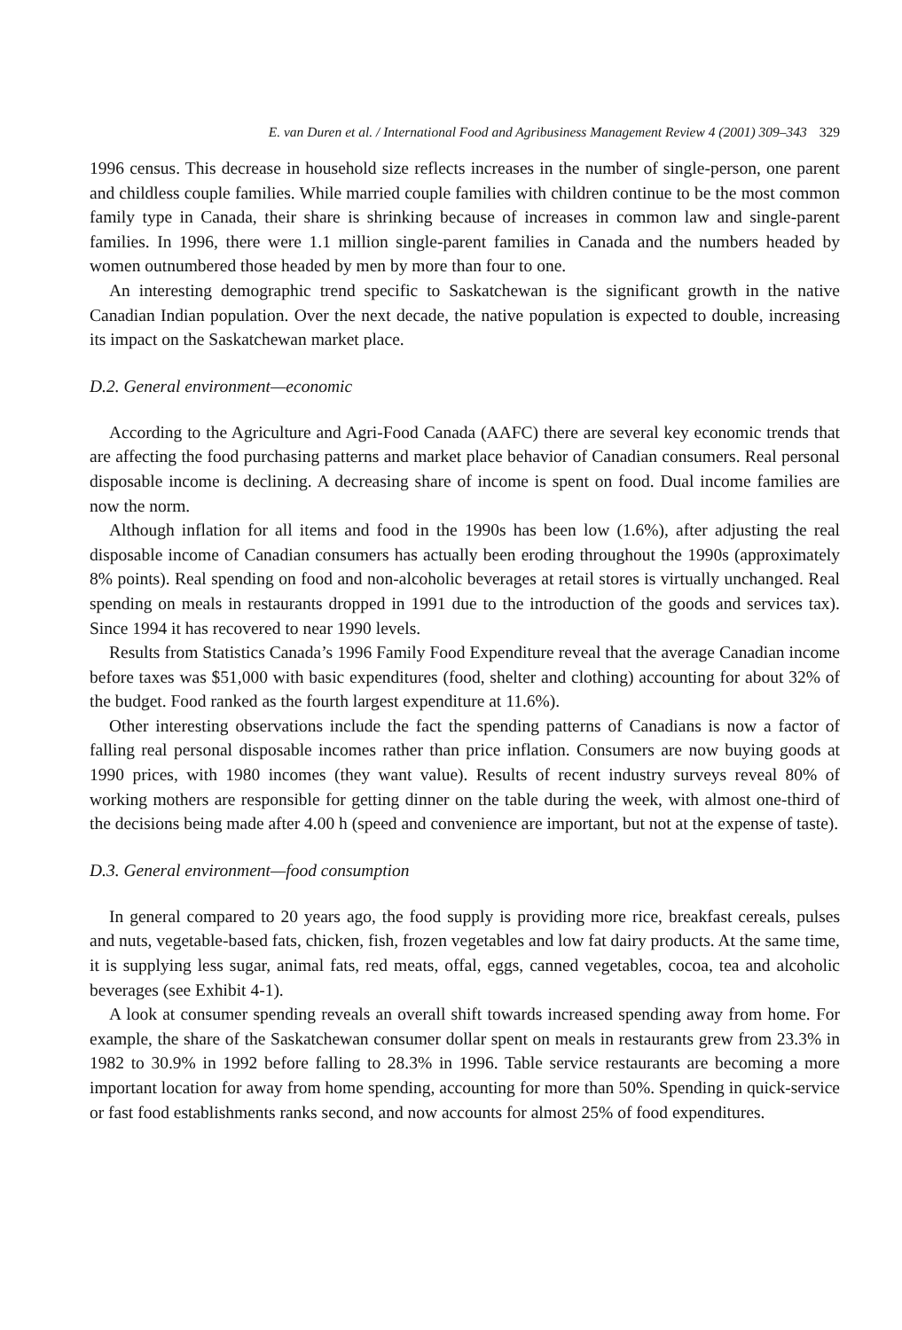E. van Duren et al. / International Food and Agribusiness Management Review 4 (2001) 309–343 329
1996 census. This decrease in household size reflects increases in the number of single-person, one parent and childless couple families. While married couple families with children continue to be the most common family type in Canada, their share is shrinking because of increases in common law and single-parent families. In 1996, there were 1.1 million single-parent families in Canada and the numbers headed by women outnumbered those headed by men by more than four to one.
An interesting demographic trend specific to Saskatchewan is the significant growth in the native Canadian Indian population. Over the next decade, the native population is expected to double, increasing its impact on the Saskatchewan market place.
D.2. General environment—economic
According to the Agriculture and Agri-Food Canada (AAFC) there are several key economic trends that are affecting the food purchasing patterns and market place behavior of Canadian consumers. Real personal disposable income is declining. A decreasing share of income is spent on food. Dual income families are now the norm.
Although inflation for all items and food in the 1990s has been low (1.6%), after adjusting the real disposable income of Canadian consumers has actually been eroding throughout the 1990s (approximately 8% points). Real spending on food and non-alcoholic beverages at retail stores is virtually unchanged. Real spending on meals in restaurants dropped in 1991 due to the introduction of the goods and services tax). Since 1994 it has recovered to near 1990 levels.
Results from Statistics Canada’s 1996 Family Food Expenditure reveal that the average Canadian income before taxes was $51,000 with basic expenditures (food, shelter and clothing) accounting for about 32% of the budget. Food ranked as the fourth largest expenditure at 11.6%).
Other interesting observations include the fact the spending patterns of Canadians is now a factor of falling real personal disposable incomes rather than price inflation. Consumers are now buying goods at 1990 prices, with 1980 incomes (they want value). Results of recent industry surveys reveal 80% of working mothers are responsible for getting dinner on the table during the week, with almost one-third of the decisions being made after 4.00 h (speed and convenience are important, but not at the expense of taste).
D.3. General environment—food consumption
In general compared to 20 years ago, the food supply is providing more rice, breakfast cereals, pulses and nuts, vegetable-based fats, chicken, fish, frozen vegetables and low fat dairy products. At the same time, it is supplying less sugar, animal fats, red meats, offal, eggs, canned vegetables, cocoa, tea and alcoholic beverages (see Exhibit 4-1).
A look at consumer spending reveals an overall shift towards increased spending away from home. For example, the share of the Saskatchewan consumer dollar spent on meals in restaurants grew from 23.3% in 1982 to 30.9% in 1992 before falling to 28.3% in 1996. Table service restaurants are becoming a more important location for away from home spending, accounting for more than 50%. Spending in quick-service or fast food establishments ranks second, and now accounts for almost 25% of food expenditures.